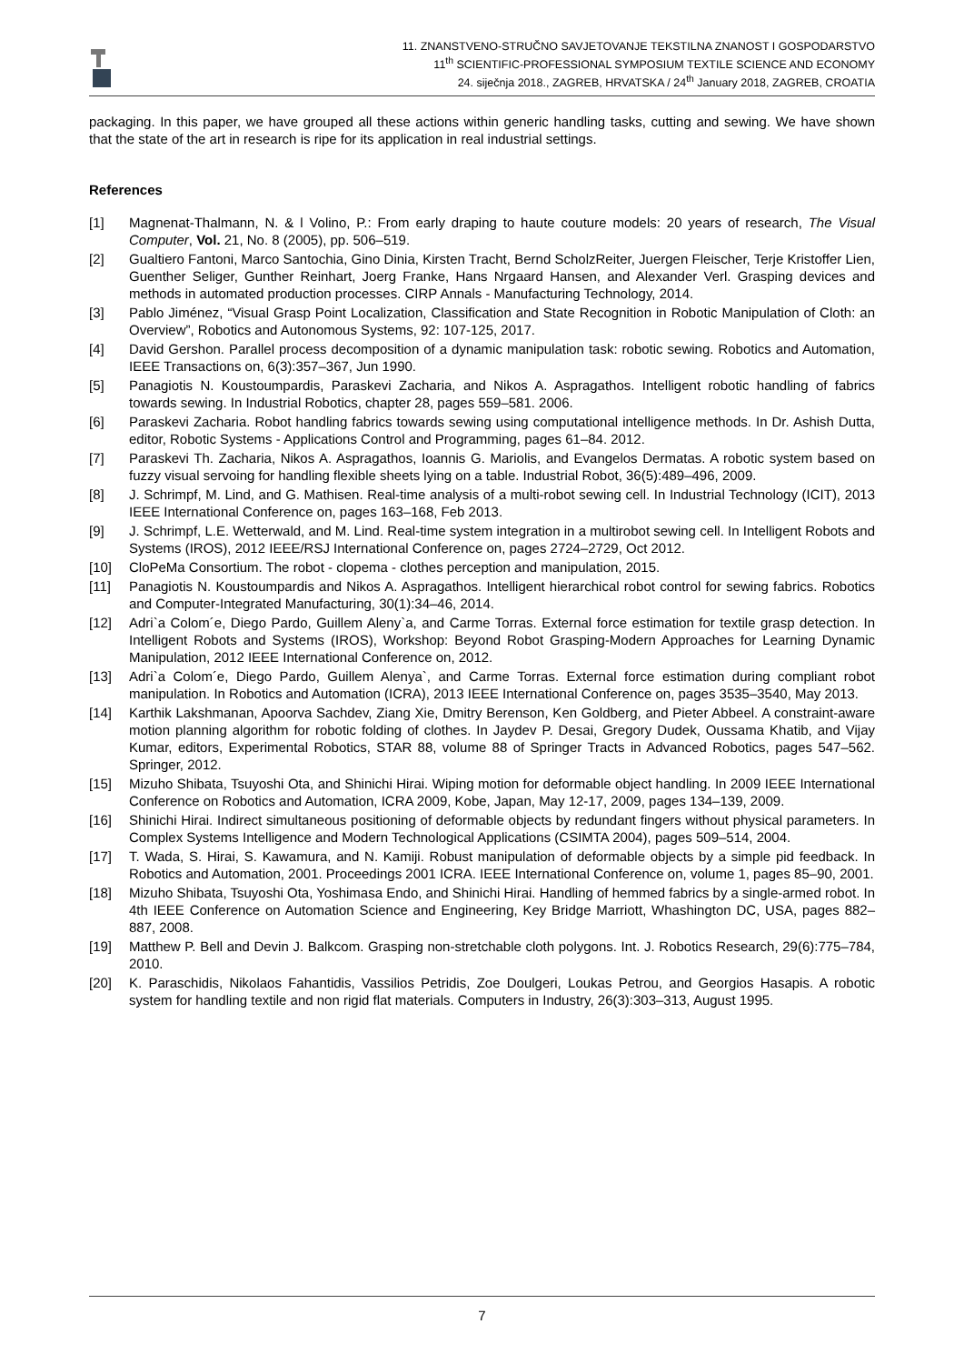11. ZNANSTVENO-STRUČNO SAVJETOVANJE TEKSTILNA ZNANOST I GOSPODARSTVO
11<sup>th</sup> SCIENTIFIC-PROFESSIONAL SYMPOSIUM TEXTILE SCIENCE AND ECONOMY
24. siječnja 2018., ZAGREB, HRVATSKA / 24<sup>th</sup> January 2018, ZAGREB, CROATIA
packaging. In this paper, we have grouped all these actions within generic handling tasks, cutting and sewing. We have shown that the state of the art in research is ripe for its application in real industrial settings.
References
[1] Magnenat-Thalmann, N. & l Volino, P.: From early draping to haute couture models: 20 years of research, The Visual Computer, Vol. 21, No. 8 (2005), pp. 506–519.
[2] Gualtiero Fantoni, Marco Santochia, Gino Dinia, Kirsten Tracht, Bernd ScholzReiter, Juergen Fleischer, Terje Kristoffer Lien, Guenther Seliger, Gunther Reinhart, Joerg Franke, Hans Nrgaard Hansen, and Alexander Verl. Grasping devices and methods in automated production processes. CIRP Annals - Manufacturing Technology, 2014.
[3] Pablo Jiménez, “Visual Grasp Point Localization, Classification and State Recognition in Robotic Manipulation of Cloth: an Overview”, Robotics and Autonomous Systems, 92: 107-125, 2017.
[4] David Gershon. Parallel process decomposition of a dynamic manipulation task: robotic sewing. Robotics and Automation, IEEE Transactions on, 6(3):357–367, Jun 1990.
[5] Panagiotis N. Koustoumpardis, Paraskevi Zacharia, and Nikos A. Aspragathos. Intelligent robotic handling of fabrics towards sewing. In Industrial Robotics, chapter 28, pages 559–581. 2006.
[6] Paraskevi Zacharia. Robot handling fabrics towards sewing using computational intelligence methods. In Dr. Ashish Dutta, editor, Robotic Systems - Applications Control and Programming, pages 61–84. 2012.
[7] Paraskevi Th. Zacharia, Nikos A. Aspragathos, Ioannis G. Mariolis, and Evangelos Dermatas. A robotic system based on fuzzy visual servoing for handling flexible sheets lying on a table. Industrial Robot, 36(5):489–496, 2009.
[8] J. Schrimpf, M. Lind, and G. Mathisen. Real-time analysis of a multi-robot sewing cell. In Industrial Technology (ICIT), 2013 IEEE International Conference on, pages 163–168, Feb 2013.
[9] J. Schrimpf, L.E. Wetterwald, and M. Lind. Real-time system integration in a multirobot sewing cell. In Intelligent Robots and Systems (IROS), 2012 IEEE/RSJ International Conference on, pages 2724–2729, Oct 2012.
[10] CloPeMa Consortium. The robot - clopema - clothes perception and manipulation, 2015.
[11] Panagiotis N. Koustoumpardis and Nikos A. Aspragathos. Intelligent hierarchical robot control for sewing fabrics. Robotics and Computer-Integrated Manufacturing, 30(1):34–46, 2014.
[12] Adri`a Colom´e, Diego Pardo, Guillem Aleny`a, and Carme Torras. External force estimation for textile grasp detection. In Intelligent Robots and Systems (IROS), Workshop: Beyond Robot Grasping-Modern Approaches for Learning Dynamic Manipulation, 2012 IEEE International Conference on, 2012.
[13] Adri`a Colom´e, Diego Pardo, Guillem Alenya`, and Carme Torras. External force estimation during compliant robot manipulation. In Robotics and Automation (ICRA), 2013 IEEE International Conference on, pages 3535–3540, May 2013.
[14] Karthik Lakshmanan, Apoorva Sachdev, Ziang Xie, Dmitry Berenson, Ken Goldberg, and Pieter Abbeel. A constraint-aware motion planning algorithm for robotic folding of clothes. In Jaydev P. Desai, Gregory Dudek, Oussama Khatib, and Vijay Kumar, editors, Experimental Robotics, STAR 88, volume 88 of Springer Tracts in Advanced Robotics, pages 547–562. Springer, 2012.
[15] Mizuho Shibata, Tsuyoshi Ota, and Shinichi Hirai. Wiping motion for deformable object handling. In 2009 IEEE International Conference on Robotics and Automation, ICRA 2009, Kobe, Japan, May 12-17, 2009, pages 134–139, 2009.
[16] Shinichi Hirai. Indirect simultaneous positioning of deformable objects by redundant fingers without physical parameters. In Complex Systems Intelligence and Modern Technological Applications (CSIMTA 2004), pages 509–514, 2004.
[17] T. Wada, S. Hirai, S. Kawamura, and N. Kamiji. Robust manipulation of deformable objects by a simple pid feedback. In Robotics and Automation, 2001. Proceedings 2001 ICRA. IEEE International Conference on, volume 1, pages 85–90, 2001.
[18] Mizuho Shibata, Tsuyoshi Ota, Yoshimasa Endo, and Shinichi Hirai. Handling of hemmed fabrics by a single-armed robot. In 4th IEEE Conference on Automation Science and Engineering, Key Bridge Marriott, Whashington DC, USA, pages 882– 887, 2008.
[19] Matthew P. Bell and Devin J. Balkcom. Grasping non-stretchable cloth polygons. Int. J. Robotics Research, 29(6):775–784, 2010.
[20] K. Paraschidis, Nikolaos Fahantidis, Vassilios Petridis, Zoe Doulgeri, Loukas Petrou, and Georgios Hasapis. A robotic system for handling textile and non rigid flat materials. Computers in Industry, 26(3):303–313, August 1995.
7